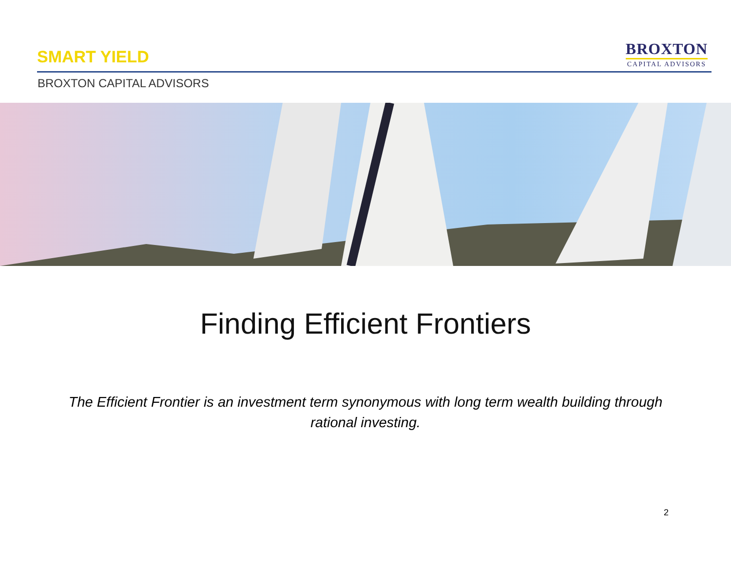SMART YIELD
BROXTON
CAPITAL ADVISORS
BROXTON CAPITAL ADVISORS
Finding Efficient Frontiers
The Efficient Frontier is an investment term synonymous with long term wealth building through rational investing.
2